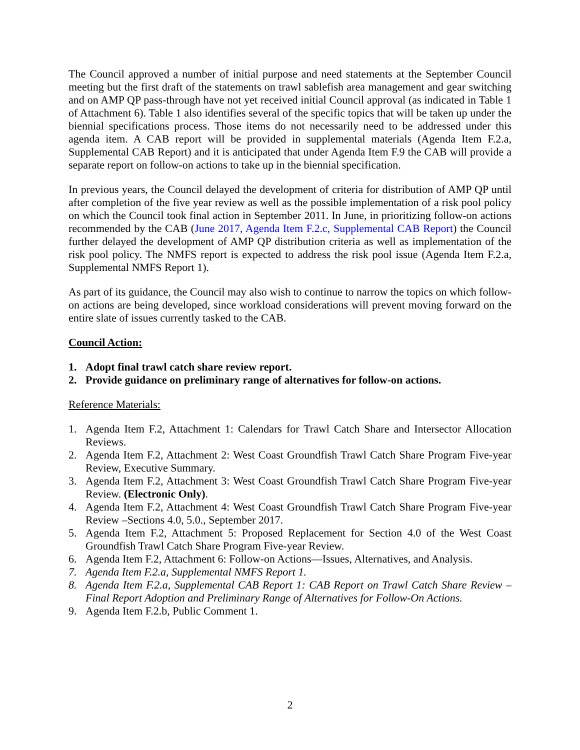The Council approved a number of initial purpose and need statements at the September Council meeting but the first draft of the statements on trawl sablefish area management and gear switching and on AMP QP pass-through have not yet received initial Council approval (as indicated in Table 1 of Attachment 6). Table 1 also identifies several of the specific topics that will be taken up under the biennial specifications process. Those items do not necessarily need to be addressed under this agenda item. A CAB report will be provided in supplemental materials (Agenda Item F.2.a, Supplemental CAB Report) and it is anticipated that under Agenda Item F.9 the CAB will provide a separate report on follow-on actions to take up in the biennial specification.
In previous years, the Council delayed the development of criteria for distribution of AMP QP until after completion of the five year review as well as the possible implementation of a risk pool policy on which the Council took final action in September 2011. In June, in prioritizing follow-on actions recommended by the CAB (June 2017, Agenda Item F.2.c, Supplemental CAB Report) the Council further delayed the development of AMP QP distribution criteria as well as implementation of the risk pool policy. The NMFS report is expected to address the risk pool issue (Agenda Item F.2.a, Supplemental NMFS Report 1).
As part of its guidance, the Council may also wish to continue to narrow the topics on which follow-on actions are being developed, since workload considerations will prevent moving forward on the entire slate of issues currently tasked to the CAB.
Council Action:
1. Adopt final trawl catch share review report.
2. Provide guidance on preliminary range of alternatives for follow-on actions.
Reference Materials:
1. Agenda Item F.2, Attachment 1: Calendars for Trawl Catch Share and Intersector Allocation Reviews.
2. Agenda Item F.2, Attachment 2: West Coast Groundfish Trawl Catch Share Program Five-year Review, Executive Summary.
3. Agenda Item F.2, Attachment 3: West Coast Groundfish Trawl Catch Share Program Five-year Review. (Electronic Only).
4. Agenda Item F.2, Attachment 4: West Coast Groundfish Trawl Catch Share Program Five-year Review –Sections 4.0, 5.0., September 2017.
5. Agenda Item F.2, Attachment 5: Proposed Replacement for Section 4.0 of the West Coast Groundfish Trawl Catch Share Program Five-year Review.
6. Agenda Item F.2, Attachment 6: Follow-on Actions—Issues, Alternatives, and Analysis.
7. Agenda Item F.2.a, Supplemental NMFS Report 1.
8. Agenda Item F.2.a, Supplemental CAB Report 1: CAB Report on Trawl Catch Share Review – Final Report Adoption and Preliminary Range of Alternatives for Follow-On Actions.
9. Agenda Item F.2.b, Public Comment 1.
2